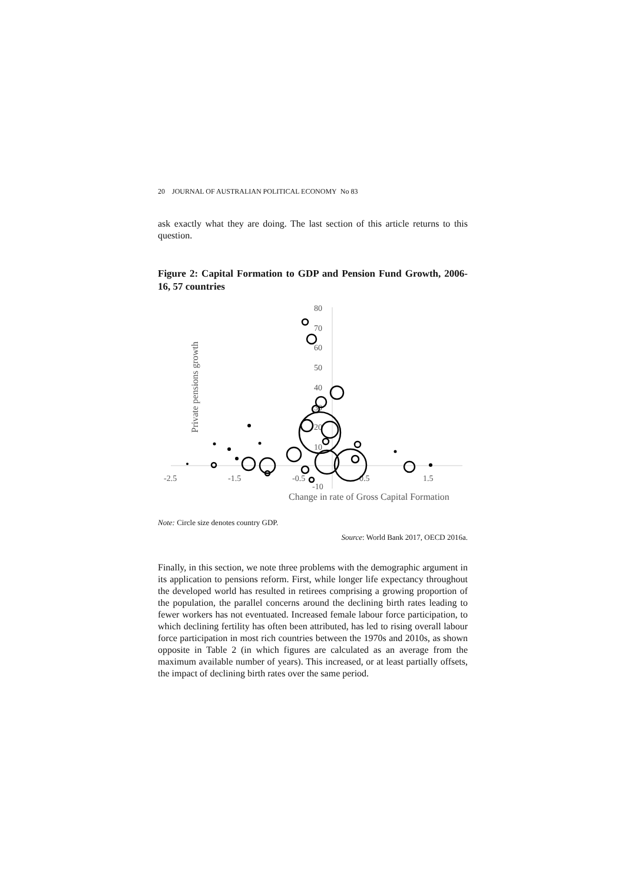20 JOURNAL OF AUSTRALIAN POLITICAL ECONOMY No 83
ask exactly what they are doing. The last section of this article returns to this question.
Figure 2: Capital Formation to GDP and Pension Fund Growth, 2006-16, 57 countries
80
70
60
50
40
30
20
10
-10
-2.5
-1.5
-0.5
0.5
1.5
Change in rate of Gross Capital Formation
Private pensions growth
Note: Circle size denotes country GDP.
Source: World Bank 2017, OECD 2016a.
Finally, in this section, we note three problems with the demographic argument in its application to pensions reform. First, while longer life expectancy throughout the developed world has resulted in retirees comprising a growing proportion of the population, the parallel concerns around the declining birth rates leading to fewer workers has not eventuated. Increased female labour force participation, to which declining fertility has often been attributed, has led to rising overall labour force participation in most rich countries between the 1970s and 2010s, as shown opposite in Table 2 (in which figures are calculated as an average from the maximum available number of years). This increased, or at least partially offsets, the impact of declining birth rates over the same period.